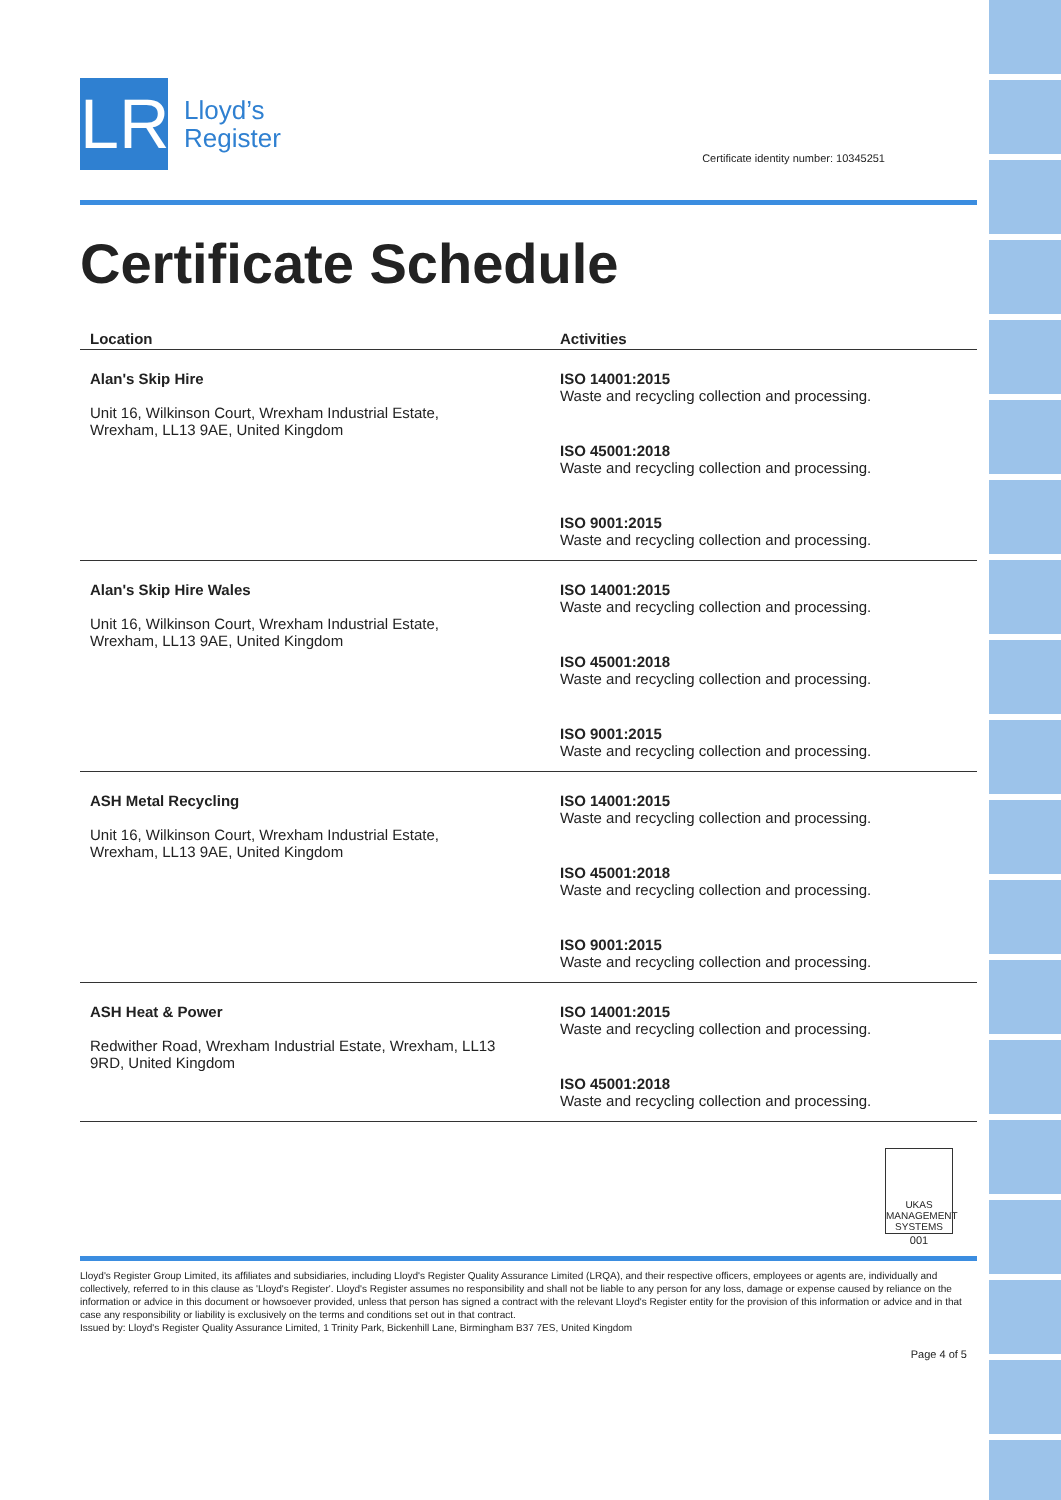LR
Lloyd’s
Register
Certificate identity number: 10345251
Certificate Schedule
| Location | Activities |
| --- | --- |
| Alan's Skip Hire Unit 16, Wilkinson Court, Wrexham Industrial Estate, Wrexham, LL13 9AE, United Kingdom | ISO 14001:2015 Waste and recycling collection and processing. ISO 45001:2018 Waste and recycling collection and processing. ISO 9001:2015 Waste and recycling collection and processing. |
| Alan's Skip Hire Wales Unit 16, Wilkinson Court, Wrexham Industrial Estate, Wrexham, LL13 9AE, United Kingdom | ISO 14001:2015 Waste and recycling collection and processing. ISO 45001:2018 Waste and recycling collection and processing. ISO 9001:2015 Waste and recycling collection and processing. |
| ASH Metal Recycling Unit 16, Wilkinson Court, Wrexham Industrial Estate, Wrexham, LL13 9AE, United Kingdom | ISO 14001:2015 Waste and recycling collection and processing. ISO 45001:2018 Waste and recycling collection and processing. ISO 9001:2015 Waste and recycling collection and processing. |
| ASH Heat & Power Redwither Road, Wrexham Industrial Estate, Wrexham, LL13 9RD, United Kingdom | ISO 14001:2015 Waste and recycling collection and processing. ISO 45001:2018 Waste and recycling collection and processing. |
UKAS
MANAGEMENT SYSTEMS
001
Lloyd's Register Group Limited, its affiliates and subsidiaries, including Lloyd's Register Quality Assurance Limited (LRQA), and their respective officers, employees or agents are, individually and collectively, referred to in this clause as 'Lloyd's Register'. Lloyd's Register assumes no responsibility and shall not be liable to any person for any loss, damage or expense caused by reliance on the information or advice in this document or howsoever provided, unless that person has signed a contract with the relevant Lloyd's Register entity for the provision of this information or advice and in that case any responsibility or liability is exclusively on the terms and conditions set out in that contract.
Issued by: Lloyd's Register Quality Assurance Limited, 1 Trinity Park, Bickenhill Lane, Birmingham B37 7ES, United Kingdom
Page 4 of 5